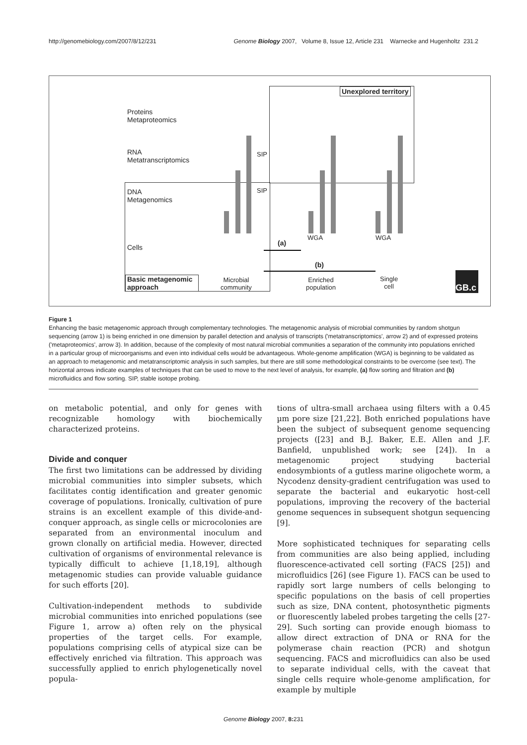http://genomebiology.com/2007/8/12/231 Genome Biology 2007, Volume 8, Issue 12, Article 231 Warnecke and Hugenholtz 231.2
Unexplored territory
Proteins
Metaproteomics
RNA
Metatranscriptomics
DNA
Metagenomics
Cells
Basic metagenomic approach
Microbial
community
Enriched
population
Single
cell
SIP
SIP
WGA WGA
(a)
(b)
GB.c
Figure 1
Enhancing the basic metagenomic approach through complementary technologies. The metagenomic analysis of microbial communities by random shotgun sequencing (arrow 1) is being enriched in one dimension by parallel detection and analysis of transcripts ('metatranscriptomics', arrow 2) and of expressed proteins ('metaproteomics', arrow 3). In addition, because of the complexity of most natural microbial communities a separation of the community into populations enriched in a particular group of microorganisms and even into individual cells would be advantageous. Whole-genome amplification (WGA) is beginning to be validated as an approach to metagenomic and metatranscriptomic analysis in such samples, but there are still some methodological constraints to be overcome (see text). The horizontal arrows indicate examples of techniques that can be used to move to the next level of analysis, for example, (a) flow sorting and filtration and (b) microfluidics and flow sorting. SIP, stable isotope probing.
on metabolic potential, and only for genes with recognizable homology with biochemically characterized proteins.
Divide and conquer
The first two limitations can be addressed by dividing microbial communities into simpler subsets, which facilitates contig identification and greater genomic coverage of populations. Ironically, cultivation of pure strains is an excellent example of this divide-and-conquer approach, as single cells or microcolonies are separated from an environmental inoculum and grown clonally on artificial media. However, directed cultivation of organisms of environmental relevance is typically difficult to achieve [1,18,19], although metagenomic studies can provide valuable guidance for such efforts [20].
Cultivation-independent methods to subdivide microbial communities into enriched populations (see Figure 1, arrow a) often rely on the physical properties of the target cells. For example, populations comprising cells of atypical size can be effectively enriched via filtration. This approach was successfully applied to enrich phylogenetically novel popula-
tions of ultra-small archaea using filters with a 0.45 µm pore size [21,22]. Both enriched populations have been the subject of subsequent genome sequencing projects ([23] and B.J. Baker, E.E. Allen and J.F. Banfield, unpublished work; see [24]). In a metagenomic project studying bacterial endosymbionts of a gutless marine oligochete worm, a Nycodenz density-gradient centrifugation was used to separate the bacterial and eukaryotic host-cell populations, improving the recovery of the bacterial genome sequences in subsequent shotgun sequencing [9].
More sophisticated techniques for separating cells from communities are also being applied, including fluorescence-activated cell sorting (FACS [25]) and microfluidics [26] (see Figure 1). FACS can be used to rapidly sort large numbers of cells belonging to specific populations on the basis of cell properties such as size, DNA content, photosynthetic pigments or fluorescently labeled probes targeting the cells [27-29]. Such sorting can provide enough biomass to allow direct extraction of DNA or RNA for the polymerase chain reaction (PCR) and shotgun sequencing. FACS and microfluidics can also be used to separate individual cells, with the caveat that single cells require whole-genome amplification, for example by multiple
Genome Biology 2007, 8: 231